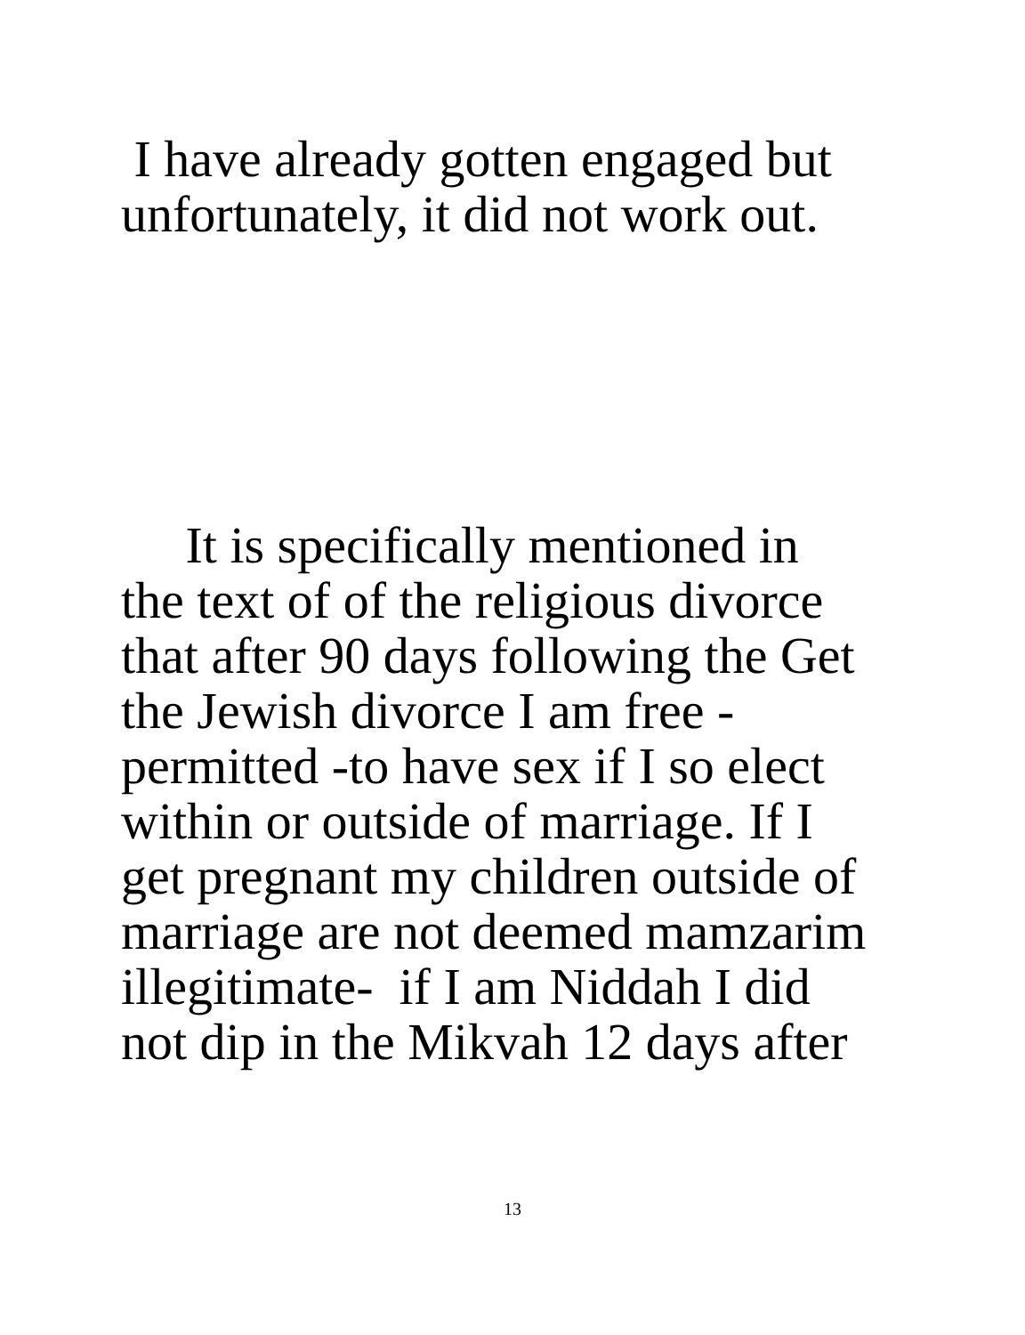I have already gotten engaged but
unfortunately, it did not work out.
It is specifically mentioned in
the text of of the religious divorce
that after 90 days following the Get
the Jewish divorce I am free -
permitted -to have sex if I so elect
within or outside of marriage. If I
get pregnant my children outside of
marriage are not deemed mamzarim
illegitimate- if I am Niddah I did
not dip in the Mikvah 12 days after
13